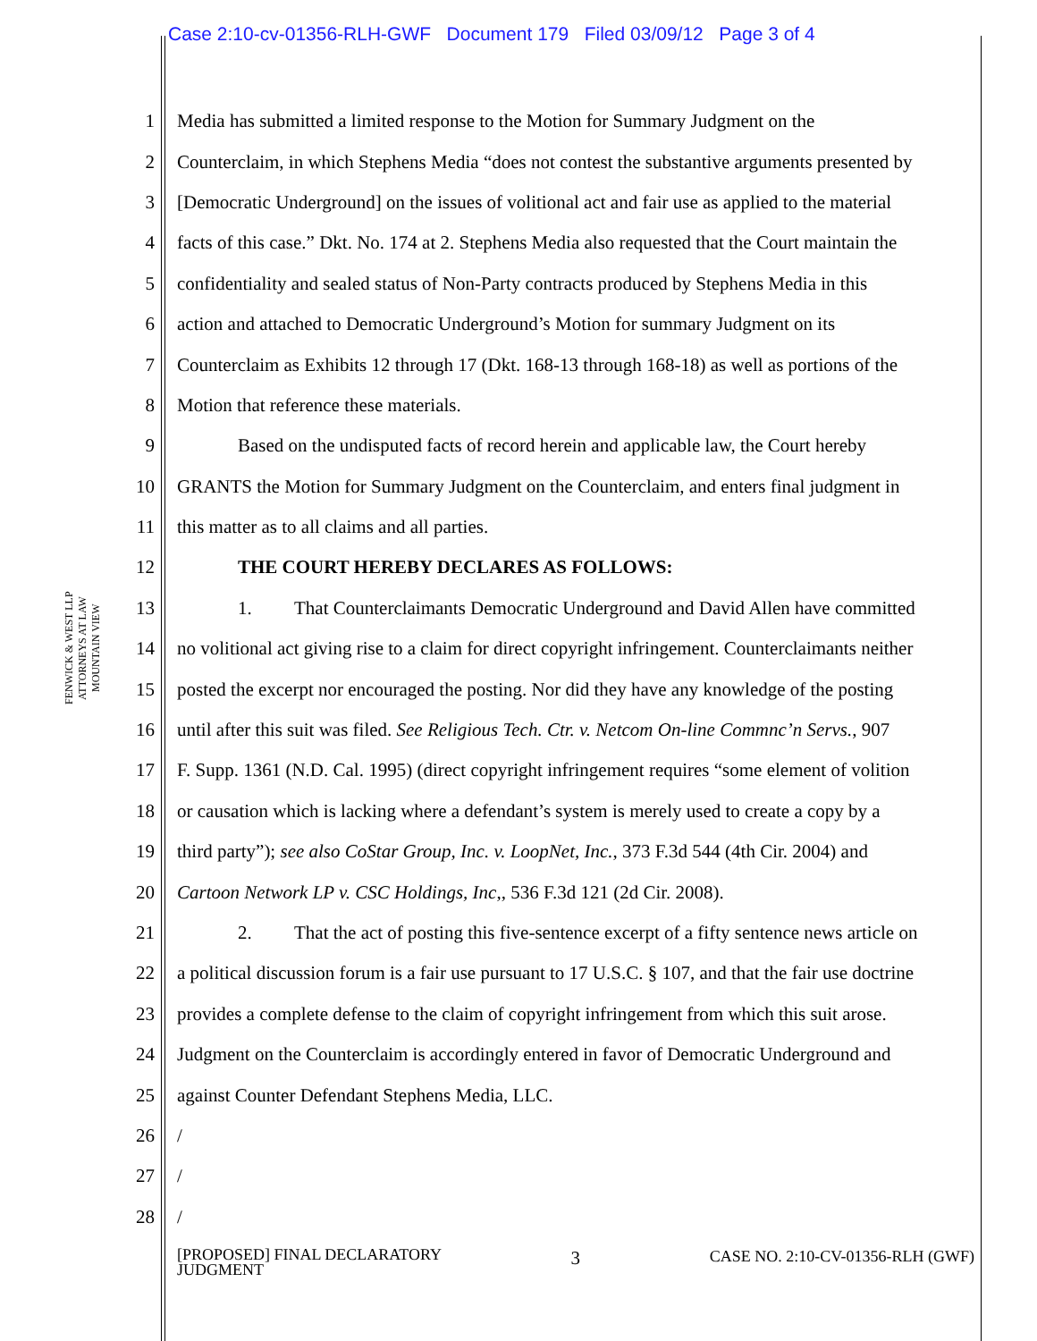Case 2:10-cv-01356-RLH-GWF Document 179 Filed 03/09/12 Page 3 of 4
FENWICK & WEST LLP
ATTORNEYS AT LAW
MOUNTAIN VIEW
1 Media has submitted a limited response to the Motion for Summary Judgment on the
2 Counterclaim, in which Stephens Media “does not contest the substantive arguments presented by
3 [Democratic Underground] on the issues of volitional act and fair use as applied to the material
4 facts of this case.” Dkt. No. 174 at 2. Stephens Media also requested that the Court maintain the
5 confidentiality and sealed status of Non-Party contracts produced by Stephens Media in this
6 action and attached to Democratic Underground’s Motion for summary Judgment on its
7 Counterclaim as Exhibits 12 through 17 (Dkt. 168-13 through 168-18) as well as portions of the
8 Motion that reference these materials.
9 Based on the undisputed facts of record herein and applicable law, the Court hereby
10 GRANTS the Motion for Summary Judgment on the Counterclaim, and enters final judgment in
11 this matter as to all claims and all parties.
12 THE COURT HEREBY DECLARES AS FOLLOWS:
13 1. That Counterclaimants Democratic Underground and David Allen have committed
14 no volitional act giving rise to a claim for direct copyright infringement. Counterclaimants neither
15 posted the excerpt nor encouraged the posting. Nor did they have any knowledge of the posting
16 until after this suit was filed. See Religious Tech. Ctr. v. Netcom On-line Commnc’n Servs., 907
17 F. Supp. 1361 (N.D. Cal. 1995) (direct copyright infringement requires “some element of volition
18 or causation which is lacking where a defendant’s system is merely used to create a copy by a
19 third party”); see also CoStar Group, Inc. v. LoopNet, Inc., 373 F.3d 544 (4th Cir. 2004) and
20 Cartoon Network LP v. CSC Holdings, Inc,, 536 F.3d 121 (2d Cir. 2008).
21 2. That the act of posting this five-sentence excerpt of a fifty sentence news article on
22 a political discussion forum is a fair use pursuant to 17 U.S.C. § 107, and that the fair use doctrine
23 provides a complete defense to the claim of copyright infringement from which this suit arose.
24 Judgment on the Counterclaim is accordingly entered in favor of Democratic Underground and
25 against Counter Defendant Stephens Media, LLC.
26 /
27 /
28 /
[PROPOSED] FINAL DECLARATORY
JUDGMENT 3 CASE NO. 2:10-CV-01356-RLH (GWF)